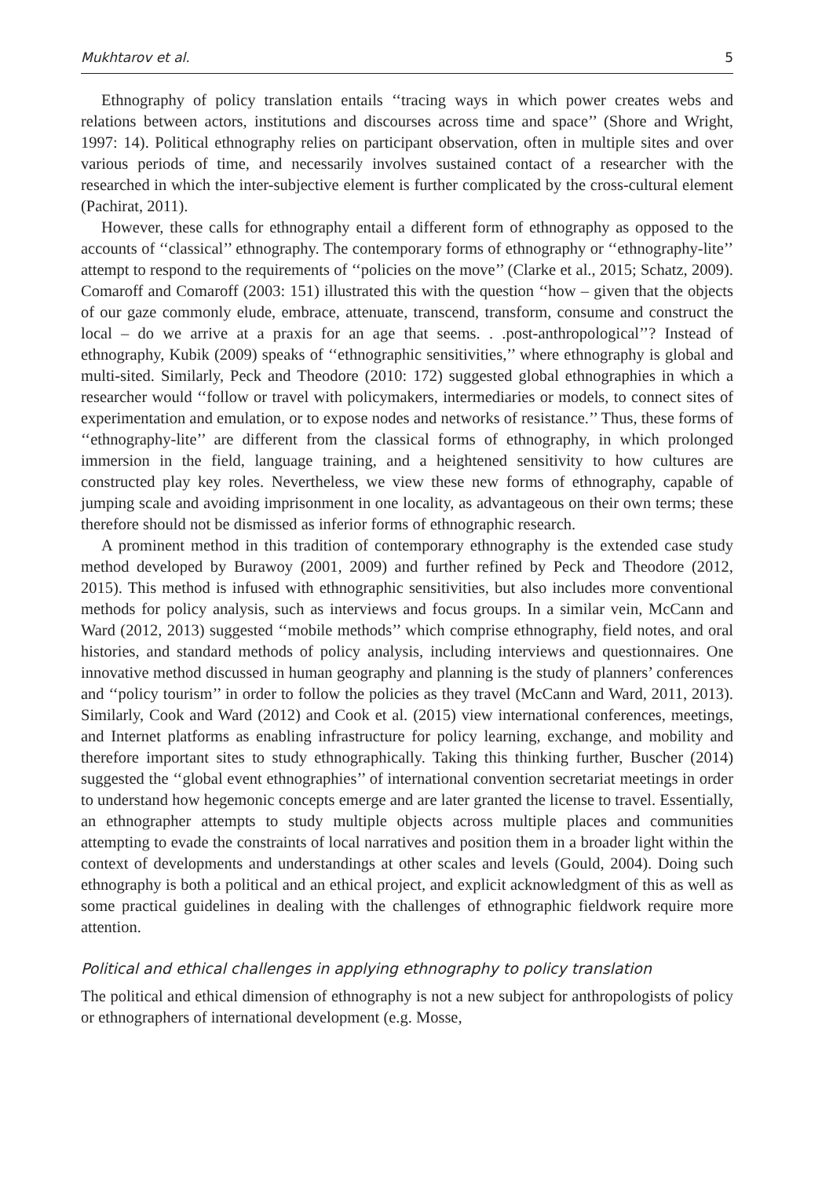Mukhtarov et al. 5
Ethnography of policy translation entails ‘‘tracing ways in which power creates webs and relations between actors, institutions and discourses across time and space’’ (Shore and Wright, 1997: 14). Political ethnography relies on participant observation, often in multiple sites and over various periods of time, and necessarily involves sustained contact of a researcher with the researched in which the inter-subjective element is further complicated by the cross-cultural element (Pachirat, 2011).
However, these calls for ethnography entail a different form of ethnography as opposed to the accounts of ‘‘classical’’ ethnography. The contemporary forms of ethnography or ‘‘ethnography-lite’’ attempt to respond to the requirements of ‘‘policies on the move’’ (Clarke et al., 2015; Schatz, 2009). Comaroff and Comaroff (2003: 151) illustrated this with the question ‘‘how – given that the objects of our gaze commonly elude, embrace, attenuate, transcend, transform, consume and construct the local – do we arrive at a praxis for an age that seems. . .post-anthropological’’? Instead of ethnography, Kubik (2009) speaks of ‘‘ethnographic sensitivities,’’ where ethnography is global and multi-sited. Similarly, Peck and Theodore (2010: 172) suggested global ethnographies in which a researcher would ‘‘follow or travel with policymakers, intermediaries or models, to connect sites of experimentation and emulation, or to expose nodes and networks of resistance.’’ Thus, these forms of ‘‘ethnography-lite’’ are different from the classical forms of ethnography, in which prolonged immersion in the field, language training, and a heightened sensitivity to how cultures are constructed play key roles. Nevertheless, we view these new forms of ethnography, capable of jumping scale and avoiding imprisonment in one locality, as advantageous on their own terms; these therefore should not be dismissed as inferior forms of ethnographic research.
A prominent method in this tradition of contemporary ethnography is the extended case study method developed by Burawoy (2001, 2009) and further refined by Peck and Theodore (2012, 2015). This method is infused with ethnographic sensitivities, but also includes more conventional methods for policy analysis, such as interviews and focus groups. In a similar vein, McCann and Ward (2012, 2013) suggested ‘‘mobile methods’’ which comprise ethnography, field notes, and oral histories, and standard methods of policy analysis, including interviews and questionnaires. One innovative method discussed in human geography and planning is the study of planners’ conferences and ‘‘policy tourism’’ in order to follow the policies as they travel (McCann and Ward, 2011, 2013). Similarly, Cook and Ward (2012) and Cook et al. (2015) view international conferences, meetings, and Internet platforms as enabling infrastructure for policy learning, exchange, and mobility and therefore important sites to study ethnographically. Taking this thinking further, Buscher (2014) suggested the ‘‘global event ethnographies’’ of international convention secretariat meetings in order to understand how hegemonic concepts emerge and are later granted the license to travel. Essentially, an ethnographer attempts to study multiple objects across multiple places and communities attempting to evade the constraints of local narratives and position them in a broader light within the context of developments and understandings at other scales and levels (Gould, 2004). Doing such ethnography is both a political and an ethical project, and explicit acknowledgment of this as well as some practical guidelines in dealing with the challenges of ethnographic fieldwork require more attention.
Political and ethical challenges in applying ethnography to policy translation
The political and ethical dimension of ethnography is not a new subject for anthropologists of policy or ethnographers of international development (e.g. Mosse,